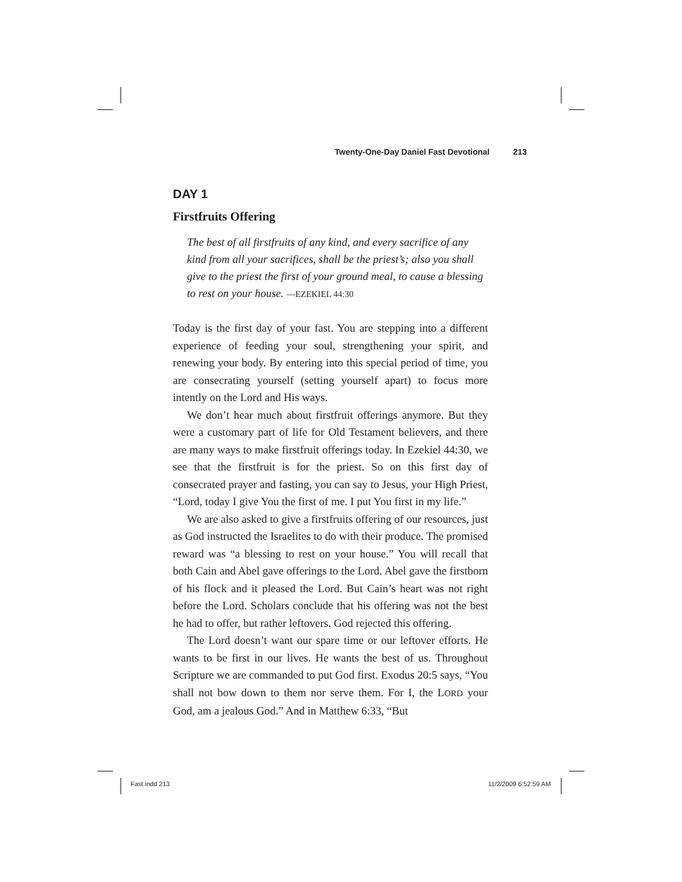Twenty-One-Day Daniel Fast Devotional 213
DAY 1
Firstfruits Offering
The best of all firstfruits of any kind, and every sacrifice of any kind from all your sacrifices, shall be the priest’s; also you shall give to the priest the first of your ground meal, to cause a blessing to rest on your house. —EZEKIEL 44:30
Today is the first day of your fast. You are stepping into a different experience of feeding your soul, strengthening your spirit, and renewing your body. By entering into this special period of time, you are consecrating yourself (setting yourself apart) to focus more intently on the Lord and His ways.
We don’t hear much about firstfruit offerings anymore. But they were a customary part of life for Old Testament believers, and there are many ways to make firstfruit offerings today. In Ezekiel 44:30, we see that the firstfruit is for the priest. So on this first day of consecrated prayer and fasting, you can say to Jesus, your High Priest, “Lord, today I give You the first of me. I put You first in my life.”
We are also asked to give a firstfruits offering of our resources, just as God instructed the Israelites to do with their produce. The promised reward was “a blessing to rest on your house.” You will recall that both Cain and Abel gave offerings to the Lord. Abel gave the firstborn of his flock and it pleased the Lord. But Cain’s heart was not right before the Lord. Scholars conclude that his offering was not the best he had to offer, but rather leftovers. God rejected this offering.
The Lord doesn’t want our spare time or our leftover efforts. He wants to be first in our lives. He wants the best of us. Throughout Scripture we are commanded to put God first. Exodus 20:5 says, “You shall not bow down to them nor serve them. For I, the LORD your God, am a jealous God.” And in Matthew 6:33, “But
Fast.indd 213 11/2/2009 6:52:59 AM